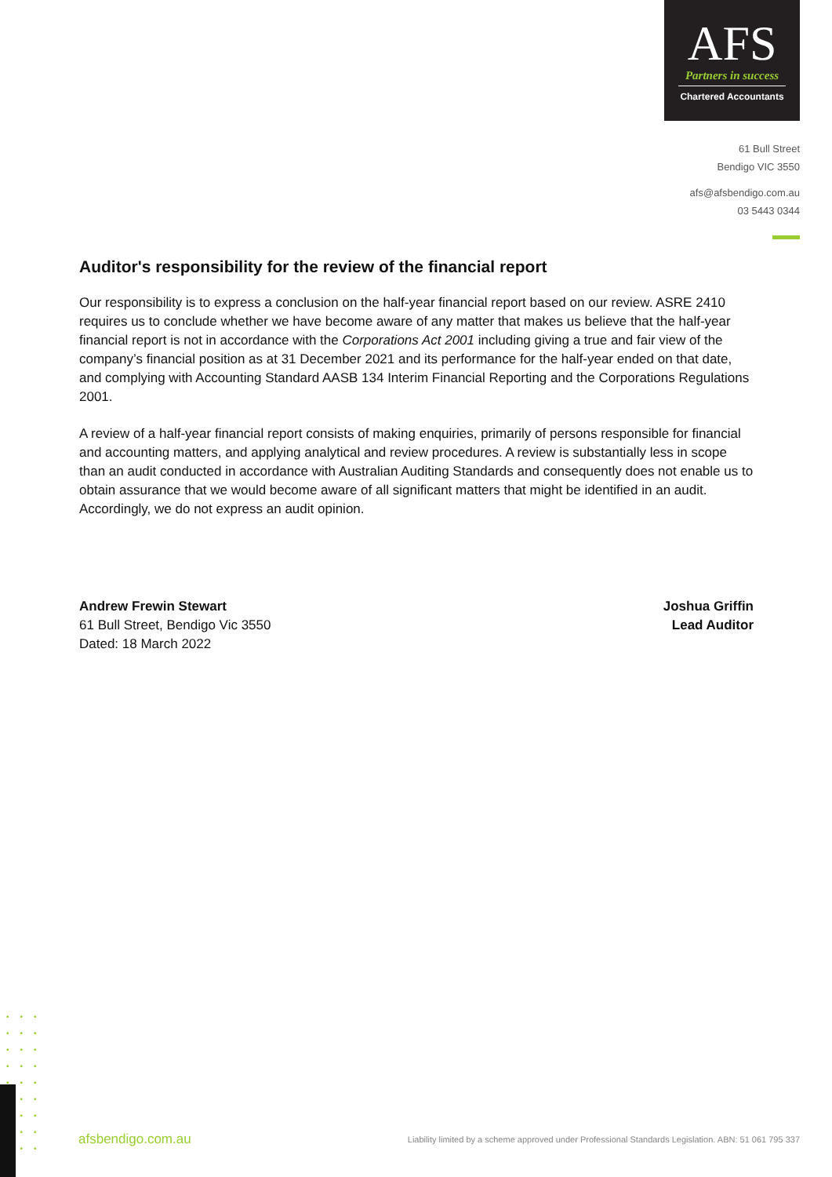AFS
Partners in success
Chartered Accountants
61 Bull Street
Bendigo VIC 3550
afs@afsbendigo.com.au
03 5443 0344
Auditor's responsibility for the review of the financial report
Our responsibility is to express a conclusion on the half-year financial report based on our review. ASRE 2410 requires us to conclude whether we have become aware of any matter that makes us believe that the half-year financial report is not in accordance with the Corporations Act 2001 including giving a true and fair view of the company’s financial position as at 31 December 2021 and its performance for the half-year ended on that date, and complying with Accounting Standard AASB 134 Interim Financial Reporting and the Corporations Regulations 2001.
A review of a half-year financial report consists of making enquiries, primarily of persons responsible for financial and accounting matters, and applying analytical and review procedures. A review is substantially less in scope than an audit conducted in accordance with Australian Auditing Standards and consequently does not enable us to obtain assurance that we would become aware of all significant matters that might be identified in an audit. Accordingly, we do not express an audit opinion.
Andrew Frewin Stewart
61 Bull Street, Bendigo Vic 3550
Dated: 18 March 2022
Joshua Griffin
Lead Auditor
•••
•••
•••
•••
•••
•••
•••
•••
•••
afsbendigo.com.au Liability limited by a scheme approved under Professional Standards Legislation. ABN: 51 061 795 337